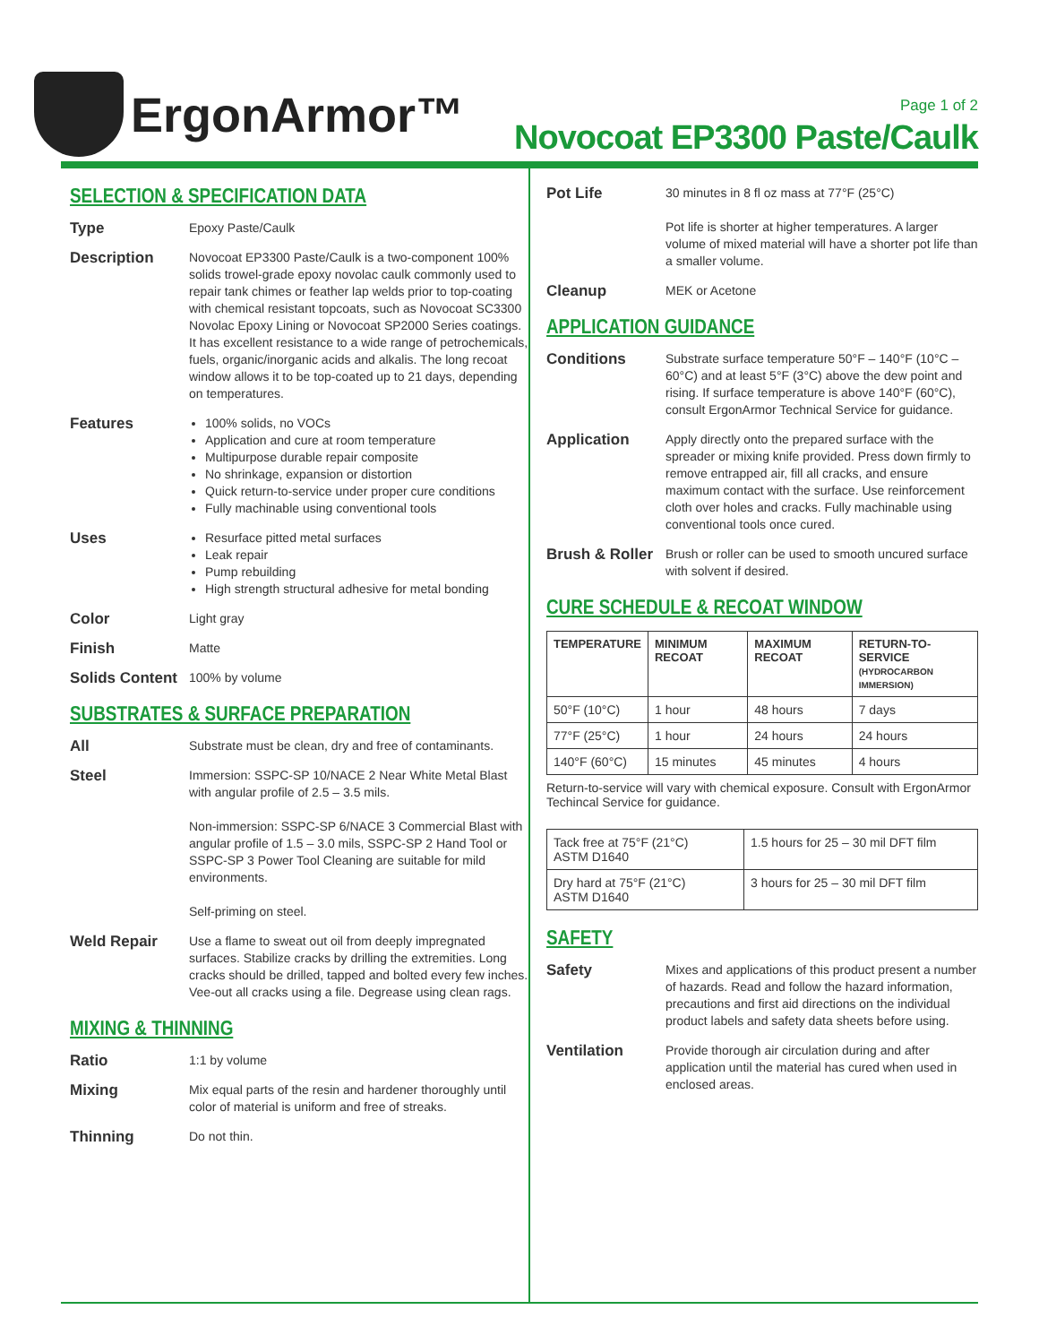ErgonArmor™
Page 1 of 2
Novocoat EP3300 Paste/Caulk
SELECTION & SPECIFICATION DATA
Type
Epoxy Paste/Caulk
Description
Novocoat EP3300 Paste/Caulk is a two-component 100% solids trowel-grade epoxy novolac caulk commonly used to repair tank chimes or feather lap welds prior to top-coating with chemical resistant topcoats, such as Novocoat SC3300 Novolac Epoxy Lining or Novocoat SP2000 Series coatings. It has excellent resistance to a wide range of petrochemicals, fuels, organic/inorganic acids and alkalis. The long recoat window allows it to be top-coated up to 21 days, depending on temperatures.
Features
100% solids, no VOCs
Application and cure at room temperature
Multipurpose durable repair composite
No shrinkage, expansion or distortion
Quick return-to-service under proper cure conditions
Fully machinable using conventional tools
Uses
Resurface pitted metal surfaces
Leak repair
Pump rebuilding
High strength structural adhesive for metal bonding
Color
Light gray
Finish
Matte
Solids Content
100% by volume
SUBSTRATES & SURFACE PREPARATION
All
Substrate must be clean, dry and free of contaminants.
Steel
Immersion: SSPC-SP 10/NACE 2 Near White Metal Blast with angular profile of 2.5 – 3.5 mils.
Non-immersion: SSPC-SP 6/NACE 3 Commercial Blast with angular profile of 1.5 – 3.0 mils, SSPC-SP 2 Hand Tool or SSPC-SP 3 Power Tool Cleaning are suitable for mild environments.
Self-priming on steel.
Weld Repair
Use a flame to sweat out oil from deeply impregnated surfaces. Stabilize cracks by drilling the extremities. Long cracks should be drilled, tapped and bolted every few inches. Vee-out all cracks using a file. Degrease using clean rags.
MIXING & THINNING
Ratio
1:1 by volume
Mixing
Mix equal parts of the resin and hardener thoroughly until color of material is uniform and free of streaks.
Thinning
Do not thin.
Pot Life
30 minutes in 8 fl oz mass at 77°F (25°C)
Pot life is shorter at higher temperatures. A larger volume of mixed material will have a shorter pot life than a smaller volume.
Cleanup
MEK or Acetone
APPLICATION GUIDANCE
Conditions
Substrate surface temperature 50°F – 140°F (10°C – 60°C) and at least 5°F (3°C) above the dew point and rising. If surface temperature is above 140°F (60°C), consult ErgonArmor Technical Service for guidance.
Application
Apply directly onto the prepared surface with the spreader or mixing knife provided. Press down firmly to remove entrapped air, fill all cracks, and ensure maximum contact with the surface. Use reinforcement cloth over holes and cracks. Fully machinable using conventional tools once cured.
Brush & Roller
Brush or roller can be used to smooth uncured surface with solvent if desired.
CURE SCHEDULE & RECOAT WINDOW
| TEMPERATURE | MINIMUM RECOAT | MAXIMUM RECOAT | RETURN-TO-SERVICE (HYDROCARBON IMMERSION) |
| --- | --- | --- | --- |
| 50°F (10°C) | 1 hour | 48 hours | 7 days |
| 77°F (25°C) | 1 hour | 24 hours | 24 hours |
| 140°F (60°C) | 15 minutes | 45 minutes | 4 hours |
Return-to-service will vary with chemical exposure. Consult with ErgonArmor Techincal Service for guidance.
| Tack free at 75°F (21°C) ASTM D1640 | 1.5 hours for 25 – 30 mil DFT film |
| Dry hard at 75°F (21°C) ASTM D1640 | 3 hours for 25 – 30 mil DFT film |
SAFETY
Safety
Mixes and applications of this product present a number of hazards. Read and follow the hazard information, precautions and first aid directions on the individual product labels and safety data sheets before using.
Ventilation
Provide thorough air circulation during and after application until the material has cured when used in enclosed areas.